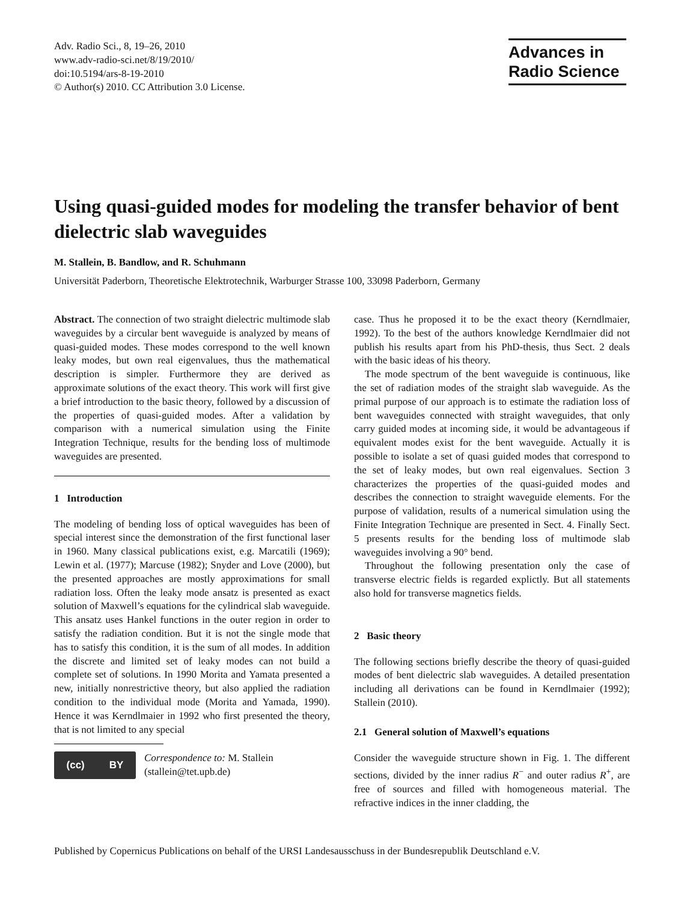Adv. Radio Sci., 8, 19–26, 2010
www.adv-radio-sci.net/8/19/2010/
doi:10.5194/ars-8-19-2010
© Author(s) 2010. CC Attribution 3.0 License.
Advances in
Radio Science
Using quasi-guided modes for modeling the transfer behavior of bent dielectric slab waveguides
M. Stallein, B. Bandlow, and R. Schuhmann
Universität Paderborn, Theoretische Elektrotechnik, Warburger Strasse 100, 33098 Paderborn, Germany
Abstract. The connection of two straight dielectric multimode slab waveguides by a circular bent waveguide is analyzed by means of quasi-guided modes. These modes correspond to the well known leaky modes, but own real eigenvalues, thus the mathematical description is simpler. Furthermore they are derived as approximate solutions of the exact theory. This work will first give a brief introduction to the basic theory, followed by a discussion of the properties of quasi-guided modes. After a validation by comparison with a numerical simulation using the Finite Integration Technique, results for the bending loss of multimode waveguides are presented.
1 Introduction
The modeling of bending loss of optical waveguides has been of special interest since the demonstration of the first functional laser in 1960. Many classical publications exist, e.g. Marcatili (1969); Lewin et al. (1977); Marcuse (1982); Snyder and Love (2000), but the presented approaches are mostly approximations for small radiation loss. Often the leaky mode ansatz is presented as exact solution of Maxwell’s equations for the cylindrical slab waveguide. This ansatz uses Hankel functions in the outer region in order to satisfy the radiation condition. But it is not the single mode that has to satisfy this condition, it is the sum of all modes. In addition the discrete and limited set of leaky modes can not build a complete set of solutions. In 1990 Morita and Yamata presented a new, initially nonrestrictive theory, but also applied the radiation condition to the individual mode (Morita and Yamada, 1990). Hence it was Kerndlmaier in 1992 who first presented the theory, that is not limited to any special
(cc) BY
Correspondence to: M. Stallein
(stallein@tet.upb.de)
case. Thus he proposed it to be the exact theory (Kerndlmaier, 1992). To the best of the authors knowledge Kerndlmaier did not publish his results apart from his PhD-thesis, thus Sect. 2 deals with the basic ideas of his theory.
The mode spectrum of the bent waveguide is continuous, like the set of radiation modes of the straight slab waveguide. As the primal purpose of our approach is to estimate the radiation loss of bent waveguides connected with straight waveguides, that only carry guided modes at incoming side, it would be advantageous if equivalent modes exist for the bent waveguide. Actually it is possible to isolate a set of quasi guided modes that correspond to the set of leaky modes, but own real eigenvalues. Section 3 characterizes the properties of the quasi-guided modes and describes the connection to straight waveguide elements. For the purpose of validation, results of a numerical simulation using the Finite Integration Technique are presented in Sect. 4. Finally Sect. 5 presents results for the bending loss of multimode slab waveguides involving a 90° bend.
Throughout the following presentation only the case of transverse electric fields is regarded explictly. But all statements also hold for transverse magnetics fields.
2 Basic theory
The following sections briefly describe the theory of quasi-guided modes of bent dielectric slab waveguides. A detailed presentation including all derivations can be found in Kerndlmaier (1992); Stallein (2010).
2.1 General solution of Maxwell’s equations
Consider the waveguide structure shown in Fig. 1. The different sections, divided by the inner radius R<sup>−</sup> and outer radius R<sup>+</sup>, are free of sources and filled with homogeneous material. The refractive indices in the inner cladding, the
Published by Copernicus Publications on behalf of the URSI Landesausschuss in der Bundesrepublik Deutschland e.V.